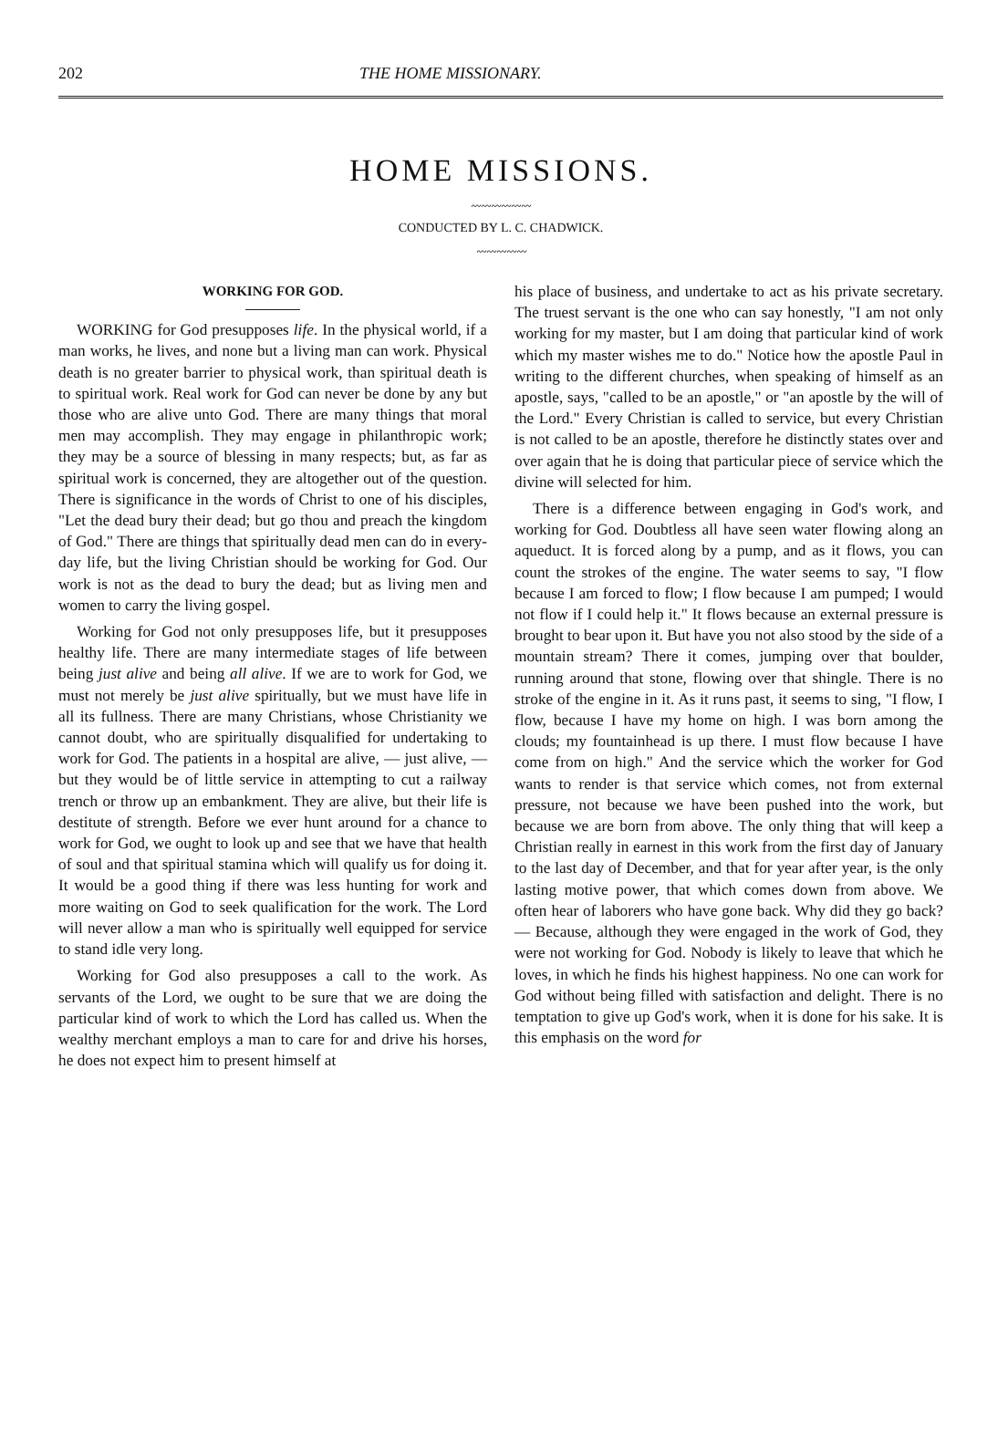202 THE HOME MISSIONARY.
HOME MISSIONS.
〰〰〰〰〰〰
CONDUCTED BY L. C. CHADWICK.
〰〰〰〰〰
WORKING FOR GOD.
WORKING for God presupposes life. In the physical world, if a man works, he lives, and none but a living man can work. Physical death is no greater barrier to physical work, than spiritual death is to spiritual work. Real work for God can never be done by any but those who are alive unto God. There are many things that moral men may accomplish. They may engage in philanthropic work; they may be a source of blessing in many respects; but, as far as spiritual work is concerned, they are altogether out of the question. There is significance in the words of Christ to one of his disciples, "Let the dead bury their dead; but go thou and preach the kingdom of God." There are things that spiritually dead men can do in every-day life, but the living Christian should be working for God. Our work is not as the dead to bury the dead; but as living men and women to carry the living gospel.
Working for God not only presupposes life, but it presupposes healthy life. There are many intermediate stages of life between being just alive and being all alive. If we are to work for God, we must not merely be just alive spiritually, but we must have life in all its fullness. There are many Christians, whose Christianity we cannot doubt, who are spiritually disqualified for undertaking to work for God. The patients in a hospital are alive, — just alive, — but they would be of little service in attempting to cut a railway trench or throw up an embankment. They are alive, but their life is destitute of strength. Before we ever hunt around for a chance to work for God, we ought to look up and see that we have that health of soul and that spiritual stamina which will qualify us for doing it. It would be a good thing if there was less hunting for work and more waiting on God to seek qualification for the work. The Lord will never allow a man who is spiritually well equipped for service to stand idle very long.
Working for God also presupposes a call to the work. As servants of the Lord, we ought to be sure that we are doing the particular kind of work to which the Lord has called us. When the wealthy merchant employs a man to care for and drive his horses, he does not expect him to present himself at
his place of business, and undertake to act as his private secretary. The truest servant is the one who can say honestly, "I am not only working for my master, but I am doing that particular kind of work which my master wishes me to do." Notice how the apostle Paul in writing to the different churches, when speaking of himself as an apostle, says, "called to be an apostle," or "an apostle by the will of the Lord." Every Christian is called to service, but every Christian is not called to be an apostle, therefore he distinctly states over and over again that he is doing that particular piece of service which the divine will selected for him.
There is a difference between engaging in God's work, and working for God. Doubtless all have seen water flowing along an aqueduct. It is forced along by a pump, and as it flows, you can count the strokes of the engine. The water seems to say, "I flow because I am forced to flow; I flow because I am pumped; I would not flow if I could help it." It flows because an external pressure is brought to bear upon it. But have you not also stood by the side of a mountain stream? There it comes, jumping over that boulder, running around that stone, flowing over that shingle. There is no stroke of the engine in it. As it runs past, it seems to sing, "I flow, I flow, because I have my home on high. I was born among the clouds; my fountainhead is up there. I must flow because I have come from on high." And the service which the worker for God wants to render is that service which comes, not from external pressure, not because we have been pushed into the work, but because we are born from above. The only thing that will keep a Christian really in earnest in this work from the first day of January to the last day of December, and that for year after year, is the only lasting motive power, that which comes down from above. We often hear of laborers who have gone back. Why did they go back? — Because, although they were engaged in the work of God, they were not working for God. Nobody is likely to leave that which he loves, in which he finds his highest happiness. No one can work for God without being filled with satisfaction and delight. There is no temptation to give up God's work, when it is done for his sake. It is this emphasis on the word for